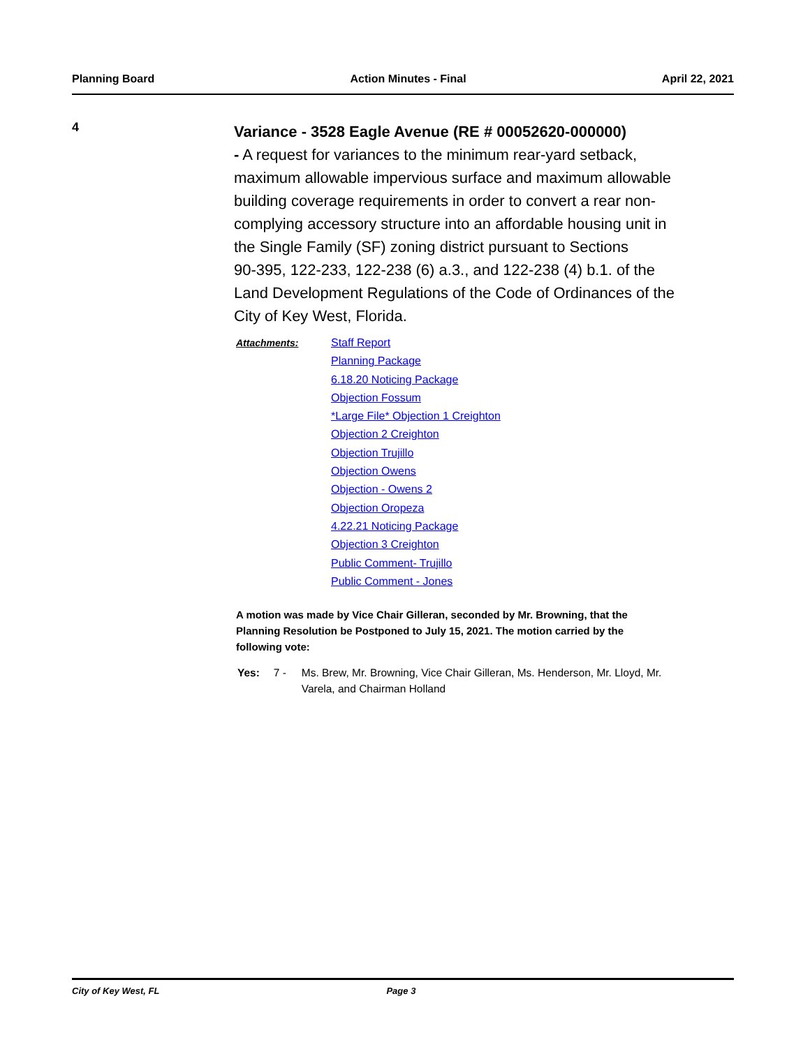Planning Board Action Minutes - Final April 22, 2021
4
Variance - 3528 Eagle Avenue (RE # 00052620-000000)
- A request for variances to the minimum rear-yard setback, maximum allowable impervious surface and maximum allowable building coverage requirements in order to convert a rear non-complying accessory structure into an affordable housing unit in the Single Family (SF) zoning district pursuant to Sections
90-395, 122-233, 122-238 (6) a.3., and 122-238 (4) b.1. of the Land Development Regulations of the Code of Ordinances of the City of Key West, Florida.
Attachments:
Staff Report
Planning Package
6.18.20 Noticing Package
Objection Fossum
*Large File* Objection 1 Creighton
Objection 2 Creighton
Objection Trujillo
Objection Owens
Objection - Owens 2
Objection Oropeza
4.22.21 Noticing Package
Objection 3 Creighton
Public Comment- Trujillo
Public Comment - Jones
A motion was made by Vice Chair Gilleran, seconded by Mr. Browning, that the Planning Resolution be Postponed to July 15, 2021. The motion carried by the following vote:
Yes: 7 - Ms. Brew, Mr. Browning, Vice Chair Gilleran, Ms. Henderson, Mr. Lloyd, Mr. Varela, and Chairman Holland
City of Key West, FL Page 3